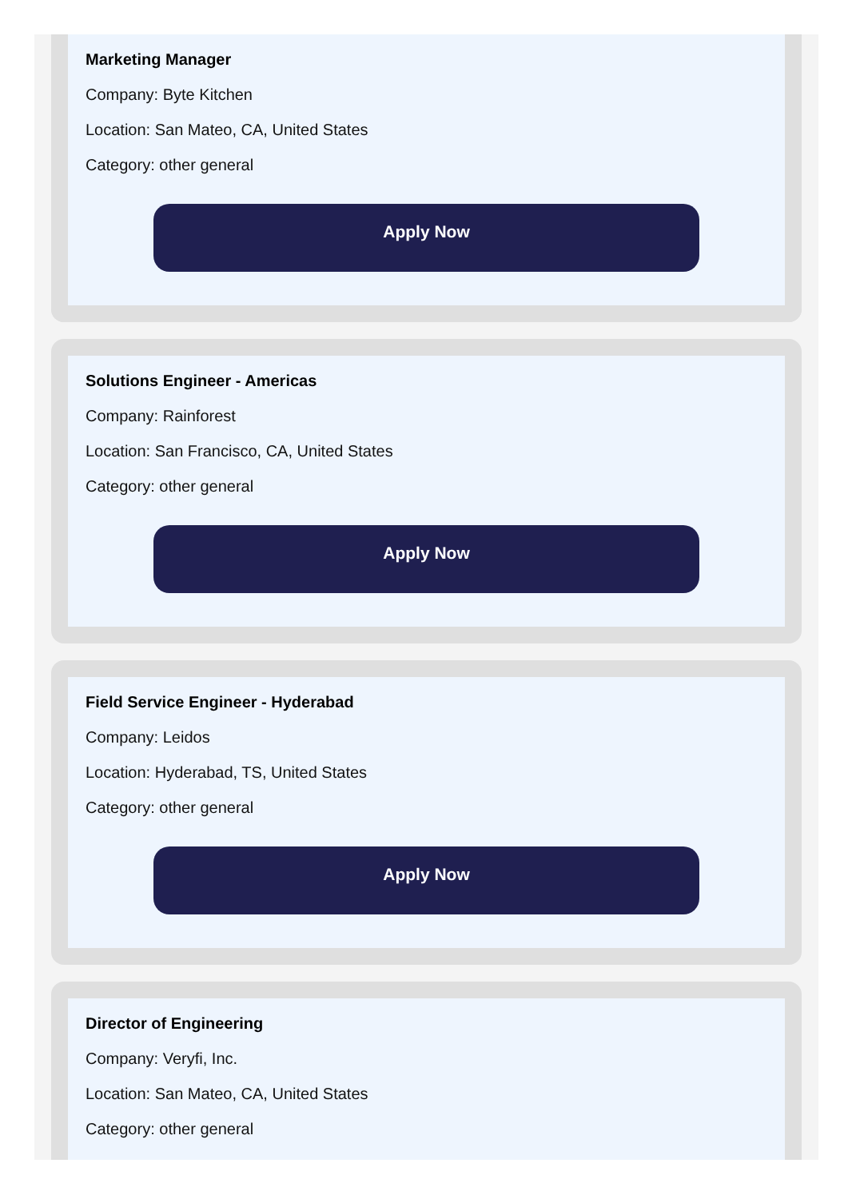Marketing Manager
Company: Byte Kitchen
Location: San Mateo, CA, United States
Category: other general
Apply Now
Solutions Engineer - Americas
Company: Rainforest
Location: San Francisco, CA, United States
Category: other general
Apply Now
Field Service Engineer - Hyderabad
Company: Leidos
Location: Hyderabad, TS, United States
Category: other general
Apply Now
Director of Engineering
Company: Veryfi, Inc.
Location: San Mateo, CA, United States
Category: other general